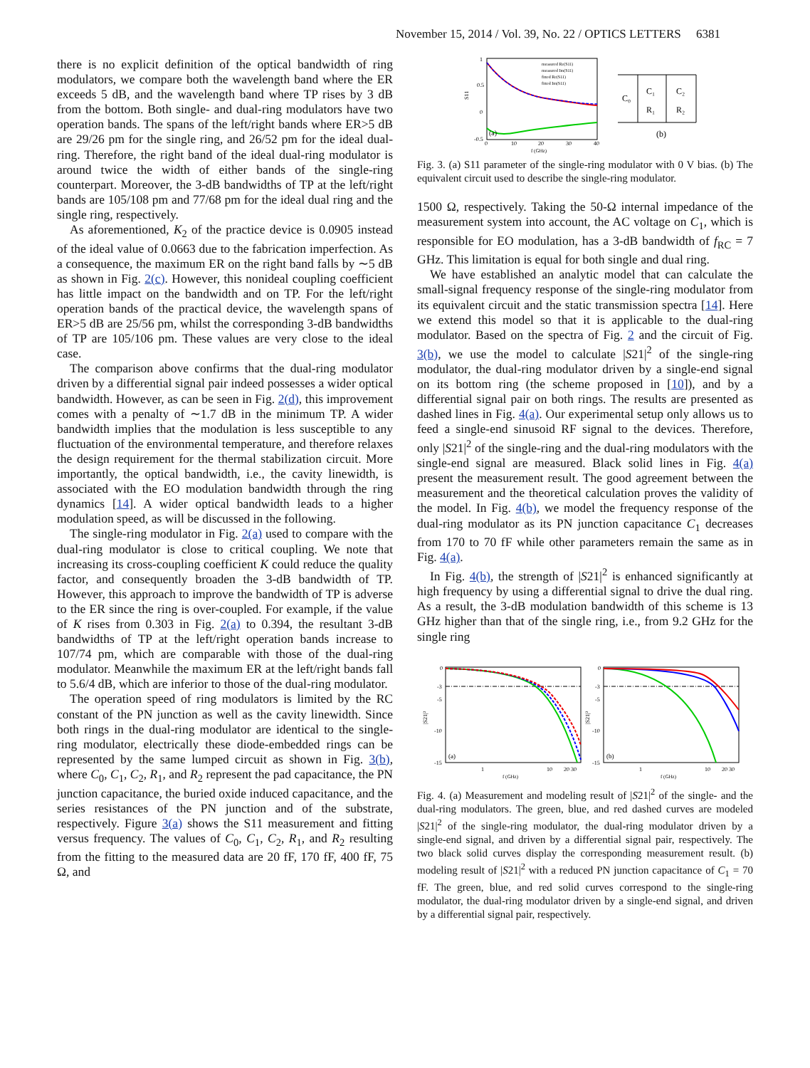November 15, 2014 / Vol. 39, No. 22 / OPTICS LETTERS 6381
there is no explicit definition of the optical bandwidth of ring modulators, we compare both the wavelength band where the ER exceeds 5 dB, and the wavelength band where TP rises by 3 dB from the bottom. Both single- and dual-ring modulators have two operation bands. The spans of the left/right bands where ER>5 dB are 29/26 pm for the single ring, and 26/52 pm for the ideal dual-ring. Therefore, the right band of the ideal dual-ring modulator is around twice the width of either bands of the single-ring counterpart. Moreover, the 3-dB bandwidths of TP at the left/right bands are 105/108 pm and 77/68 pm for the ideal dual ring and the single ring, respectively.
As aforementioned, K<sub>2</sub> of the practice device is 0.0905 instead of the ideal value of 0.0663 due to the fabrication imperfection. As a consequence, the maximum ER on the right band falls by ∼5 dB as shown in Fig. 2(c). However, this nonideal coupling coefficient has little impact on the bandwidth and on TP. For the left/right operation bands of the practical device, the wavelength spans of ER>5 dB are 25/56 pm, whilst the corresponding 3-dB bandwidths of TP are 105/106 pm. These values are very close to the ideal case.
The comparison above confirms that the dual-ring modulator driven by a differential signal pair indeed possesses a wider optical bandwidth. However, as can be seen in Fig. 2(d), this improvement comes with a penalty of ∼1.7 dB in the minimum TP. A wider bandwidth implies that the modulation is less susceptible to any fluctuation of the environmental temperature, and therefore relaxes the design requirement for the thermal stabilization circuit. More importantly, the optical bandwidth, i.e., the cavity linewidth, is associated with the EO modulation bandwidth through the ring dynamics [14]. A wider optical bandwidth leads to a higher modulation speed, as will be discussed in the following.
The single-ring modulator in Fig. 2(a) used to compare with the dual-ring modulator is close to critical coupling. We note that increasing its cross-coupling coefficient K could reduce the quality factor, and consequently broaden the 3-dB bandwidth of TP. However, this approach to improve the bandwidth of TP is adverse to the ER since the ring is over-coupled. For example, if the value of K rises from 0.303 in Fig. 2(a) to 0.394, the resultant 3-dB bandwidths of TP at the left/right operation bands increase to 107/74 pm, which are comparable with those of the dual-ring modulator. Meanwhile the maximum ER at the left/right bands fall to 5.6/4 dB, which are inferior to those of the dual-ring modulator.
The operation speed of ring modulators is limited by the RC constant of the PN junction as well as the cavity linewidth. Since both rings in the dual-ring modulator are identical to the single-ring modulator, electrically these diode-embedded rings can be represented by the same lumped circuit as shown in Fig. 3(b), where C<sub>0</sub>, C<sub>1</sub>, C<sub>2</sub>, R<sub>1</sub>, and R<sub>2</sub> represent the pad capacitance, the PN junction capacitance, the buried oxide induced capacitance, and the series resistances of the PN junction and of the substrate, respectively. Figure 3(a) shows the S11 measurement and fitting versus frequency. The values of C<sub>0</sub>, C<sub>1</sub>, C<sub>2</sub>, R<sub>1</sub>, and R<sub>2</sub> resulting from the fitting to the measured data are 20 fF, 170 fF, 400 fF, 75 Ω, and
1
0.5
0
-0.5
S11
(a)
0
10
20
30
40
f (GHz)
measured Re(S11)
measured Im(S11)
fitted Re(S11)
fitted Im(S11)
C₀
C₁
C₂
R₁
R₂
(b)
Fig. 3. (a) S11 parameter of the single-ring modulator with 0 V bias. (b) The equivalent circuit used to describe the single-ring modulator.
1500 Ω, respectively. Taking the 50-Ω internal impedance of the measurement system into account, the AC voltage on C<sub>1</sub>, which is responsible for EO modulation, has a 3-dB bandwidth of f<sub>RC</sub> = 7 GHz. This limitation is equal for both single and dual ring.
We have established an analytic model that can calculate the small-signal frequency response of the single-ring modulator from its equivalent circuit and the static transmission spectra [14]. Here we extend this model so that it is applicable to the dual-ring modulator. Based on the spectra of Fig. 2 and the circuit of Fig. 3(b), we use the model to calculate |S21|<sup>2</sup> of the single-ring modulator, the dual-ring modulator driven by a single-end signal on its bottom ring (the scheme proposed in [10]), and by a differential signal pair on both rings. The results are presented as dashed lines in Fig. 4(a). Our experimental setup only allows us to feed a single-end sinusoid RF signal to the devices. Therefore, only |S21|<sup>2</sup> of the single-ring and the dual-ring modulators with the single-end signal are measured. Black solid lines in Fig. 4(a) present the measurement result. The good agreement between the measurement and the theoretical calculation proves the validity of the model. In Fig. 4(b), we model the frequency response of the dual-ring modulator as its PN junction capacitance C<sub>1</sub> decreases from 170 to 70 fF while other parameters remain the same as in Fig. 4(a).
In Fig. 4(b), the strength of |S21|<sup>2</sup> is enhanced significantly at high frequency by using a differential signal to drive the dual ring. As a result, the 3-dB modulation bandwidth of this scheme is 13 GHz higher than that of the single ring, i.e., from 9.2 GHz for the single ring
0
-3
-5
-10
-15
0
-3
-5
-10
-15
(a)
(b)
|S21|²
|S21|²
1
10
20 30
1
10
20 30
f (GHz)
f (GHz)
Fig. 4. (a) Measurement and modeling result of |S21|<sup>2</sup> of the single- and the dual-ring modulators. The green, blue, and red dashed curves are modeled |S21|<sup>2</sup> of the single-ring modulator, the dual-ring modulator driven by a single-end signal, and driven by a differential signal pair, respectively. The two black solid curves display the corresponding measurement result. (b) modeling result of |S21|<sup>2</sup> with a reduced PN junction capacitance of C<sub>1</sub> = 70 fF. The green, blue, and red solid curves correspond to the single-ring modulator, the dual-ring modulator driven by a single-end signal, and driven by a differential signal pair, respectively.